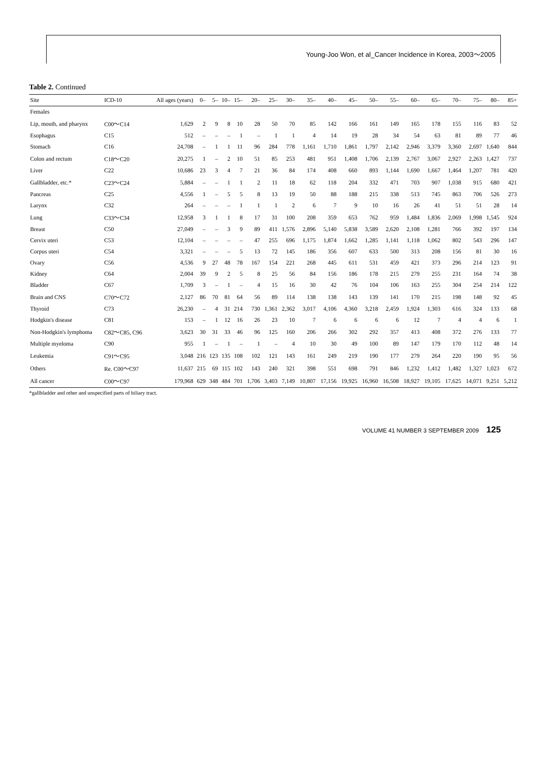Young-Joo Won, et al_Cancer Incidence in Korea, 2003～2005
Table 2. Continued
| Site | ICD-10 | All ages (years) | 0– | 5– | 10– | 15– | 20– | 25– | 30– | 35– | 40– | 45– | 50– | 55– | 60– | 65– | 70– | 75– | 80– | 85+ |
| --- | --- | --- | --- | --- | --- | --- | --- | --- | --- | --- | --- | --- | --- | --- | --- | --- | --- | --- | --- | --- |
| Females | | | | | | | | | | | | | | | | | | | | |
| Lip, mouth, and pharynx | C00～C14 | 1,629 | 2 | 9 | 8 | 10 | 28 | 50 | 70 | 85 | 142 | 166 | 161 | 149 | 165 | 178 | 155 | 116 | 83 | 52 |
| Esophagus | C15 | 512 | – | – | – | 1 | – | 1 | 1 | 4 | 14 | 19 | 28 | 34 | 54 | 63 | 81 | 89 | 77 | 46 |
| Stomach | C16 | 24,708 | – | 1 | 1 | 11 | 96 | 284 | 778 | 1,161 | 1,710 | 1,861 | 1,797 | 2,142 | 2,946 | 3,379 | 3,360 | 2,697 | 1,640 | 844 |
| Colon and rectum | C18～C20 | 20,275 | 1 | – | 2 | 10 | 51 | 85 | 253 | 481 | 951 | 1,408 | 1,706 | 2,139 | 2,767 | 3,067 | 2,927 | 2,263 | 1,427 | 737 |
| Liver | C22 | 10,686 | 23 | 3 | 4 | 7 | 21 | 36 | 84 | 174 | 408 | 660 | 893 | 1,144 | 1,690 | 1,667 | 1,464 | 1,207 | 781 | 420 |
| Gallbladder, etc.* | C23～C24 | 5,884 | – | – | 1 | 1 | 2 | 11 | 18 | 62 | 118 | 204 | 332 | 471 | 703 | 907 | 1,038 | 915 | 680 | 421 |
| Pancreas | C25 | 4,556 | 1 | – | 5 | 5 | 8 | 13 | 19 | 50 | 88 | 188 | 215 | 338 | 513 | 745 | 863 | 706 | 526 | 273 |
| Larynx | C32 | 264 | – | – | – | 1 | 1 | 1 | 2 | 6 | 7 | 9 | 10 | 16 | 26 | 41 | 51 | 51 | 28 | 14 |
| Lung | C33～C34 | 12,958 | 3 | 1 | 1 | 8 | 17 | 31 | 100 | 208 | 359 | 653 | 762 | 959 | 1,484 | 1,836 | 2,069 | 1,998 | 1,545 | 924 |
| Breast | C50 | 27,049 | – | – | 3 | 9 | 89 | 411 | 1,576 | 2,896 | 5,140 | 5,838 | 3,589 | 2,620 | 2,108 | 1,281 | 766 | 392 | 197 | 134 |
| Cervix uteri | C53 | 12,104 | – | – | – | – | 47 | 255 | 696 | 1,175 | 1,874 | 1,662 | 1,285 | 1,141 | 1,118 | 1,062 | 802 | 543 | 296 | 147 |
| Corpus uteri | C54 | 3,321 | – | – | – | 5 | 13 | 72 | 145 | 186 | 356 | 607 | 633 | 500 | 313 | 208 | 156 | 81 | 30 | 16 |
| Ovary | C56 | 4,536 | 9 | 27 | 48 | 78 | 167 | 154 | 221 | 268 | 445 | 611 | 531 | 459 | 421 | 373 | 296 | 214 | 123 | 91 |
| Kidney | C64 | 2,004 | 39 | 9 | 2 | 5 | 8 | 25 | 56 | 84 | 156 | 186 | 178 | 215 | 279 | 255 | 231 | 164 | 74 | 38 |
| Bladder | C67 | 1,709 | 3 | – | 1 | – | 4 | 15 | 16 | 30 | 42 | 76 | 104 | 106 | 163 | 255 | 304 | 254 | 214 | 122 |
| Brain and CNS | C70～C72 | 2,127 | 86 | 70 | 81 | 64 | 56 | 89 | 114 | 138 | 138 | 143 | 139 | 141 | 170 | 215 | 198 | 148 | 92 | 45 |
| Thyroid | C73 | 26,230 | – | 4 | 31 | 214 | 730 | 1,361 | 2,362 | 3,017 | 4,106 | 4,360 | 3,218 | 2,459 | 1,924 | 1,303 | 616 | 324 | 133 | 68 |
| Hodgkin's disease | C81 | 153 | – | 1 | 12 | 16 | 26 | 23 | 10 | 7 | 6 | 6 | 6 | 6 | 12 | 7 | 4 | 4 | 6 | 1 |
| Non-Hodgkin's lymphoma | C82～C85, C96 | 3,623 | 30 | 31 | 33 | 46 | 96 | 125 | 160 | 206 | 266 | 302 | 292 | 357 | 413 | 408 | 372 | 276 | 133 | 77 |
| Multiple myeloma | C90 | 955 | 1 | – | 1 | – | 1 | – | 4 | 10 | 30 | 49 | 100 | 89 | 147 | 179 | 170 | 112 | 48 | 14 |
| Leukemia | C91～C95 | 3,048 | 216 | 123 | 135 | 108 | 102 | 121 | 143 | 161 | 249 | 219 | 190 | 177 | 279 | 264 | 220 | 190 | 95 | 56 |
| Others | Re. C00～C97 | 11,637 | 215 | 69 | 115 | 102 | 143 | 240 | 321 | 398 | 551 | 698 | 791 | 846 | 1,232 | 1,412 | 1,482 | 1,327 | 1,023 | 672 |
| All cancer | C00～C97 | 179,968 | 629 | 348 | 484 | 701 | 1,706 | 3,403 | 7,149 | 10,807 | 17,156 | 19,925 | 16,960 | 16,508 | 18,927 | 19,105 | 17,625 | 14,071 | 9,251 | 5,212 |
*gallbladder and other and unspecified parts of biliary tract.
VOLUME 41 NUMBER 3 SEPTEMBER 2009 125